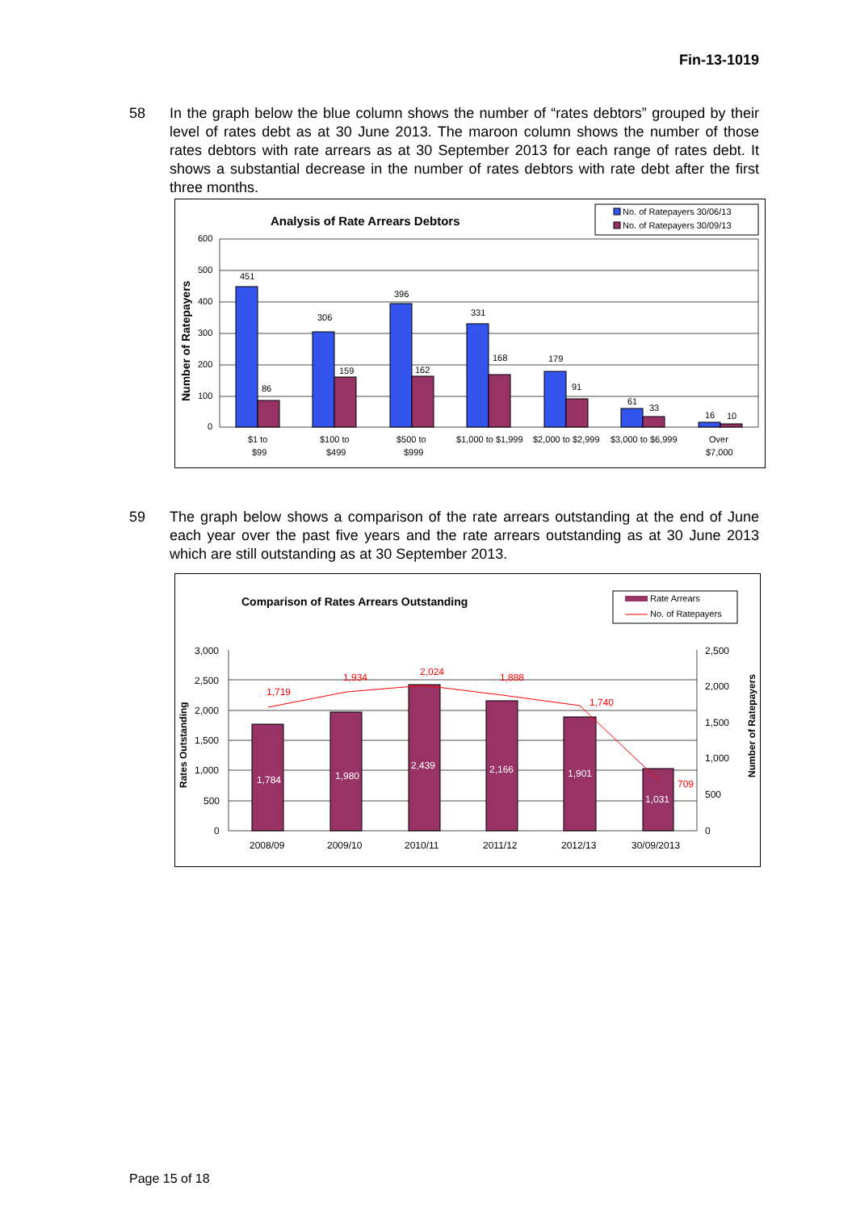Fin-13-1019
58 In the graph below the blue column shows the number of “rates debtors” grouped by their level of rates debt as at 30 June 2013. The maroon column shows the number of those rates debtors with rate arrears as at 30 September 2013 for each range of rates debt. It shows a substantial decrease in the number of rates debtors with rate debt after the first three months.
Analysis of Rate Arrears Debtors
No. of Ratepayers 30/06/13
No. of Ratepayers 30/09/13
Number of Ratepayers
600
500
400
300
200
100
0
451
86
306
159
396
162
331
168
179
91
61
33
16
10
$1 to
$99
$100 to
$499
$500 to
$999
$1,000 to $1,999
$2,000 to $2,999
$3,000 to $6,999
Over
$7,000
59 The graph below shows a comparison of the rate arrears outstanding at the end of June each year over the past five years and the rate arrears outstanding as at 30 June 2013 which are still outstanding as at 30 September 2013.
Comparison of Rates Arrears Outstanding
Rate Arrears
No. of Ratepayers
Rates Outstanding
Number of Ratepayers
3,000
2,500
2,000
1,500
1,000
500
0
2,500
2,000
1,500
1,000
500
0
1,784
1,980
2,439
2,166
1,901
1,031
1,719
1,934
2,024
1,888
1,740
709
2008/09
2009/10
2010/11
2011/12
2012/13
30/09/2013
Page 15 of 18